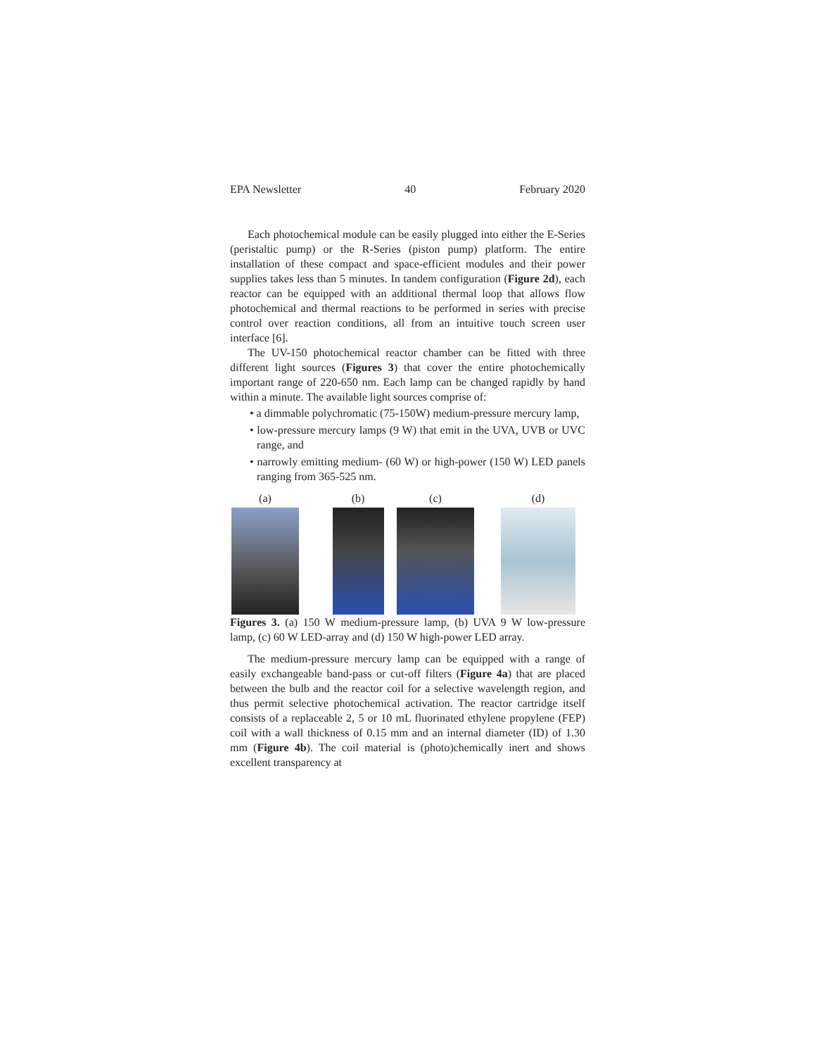EPA Newsletter 40 February 2020
Each photochemical module can be easily plugged into either the E-Series (peristaltic pump) or the R-Series (piston pump) platform. The entire installation of these compact and space-efficient modules and their power supplies takes less than 5 minutes. In tandem configuration (Figure 2d), each reactor can be equipped with an additional thermal loop that allows flow photochemical and thermal reactions to be performed in series with precise control over reaction conditions, all from an intuitive touch screen user interface [6].
The UV-150 photochemical reactor chamber can be fitted with three different light sources (Figures 3) that cover the entire photochemically important range of 220-650 nm. Each lamp can be changed rapidly by hand within a minute. The available light sources comprise of:
• a dimmable polychromatic (75-150W) medium-pressure mercury lamp,
• low-pressure mercury lamps (9 W) that emit in the UVA, UVB or UVC range, and
• narrowly emitting medium- (60 W) or high-power (150 W) LED panels ranging from 365-525 nm.
(a) (b) (c) (d)
Figures 3. (a) 150 W medium-pressure lamp, (b) UVA 9 W low-pressure lamp, (c) 60 W LED-array and (d) 150 W high-power LED array.
The medium-pressure mercury lamp can be equipped with a range of easily exchangeable band-pass or cut-off filters (Figure 4a) that are placed between the bulb and the reactor coil for a selective wavelength region, and thus permit selective photochemical activation. The reactor cartridge itself consists of a replaceable 2, 5 or 10 mL fluorinated ethylene propylene (FEP) coil with a wall thickness of 0.15 mm and an internal diameter (ID) of 1.30 mm (Figure 4b). The coil material is (photo)chemically inert and shows excellent transparency at